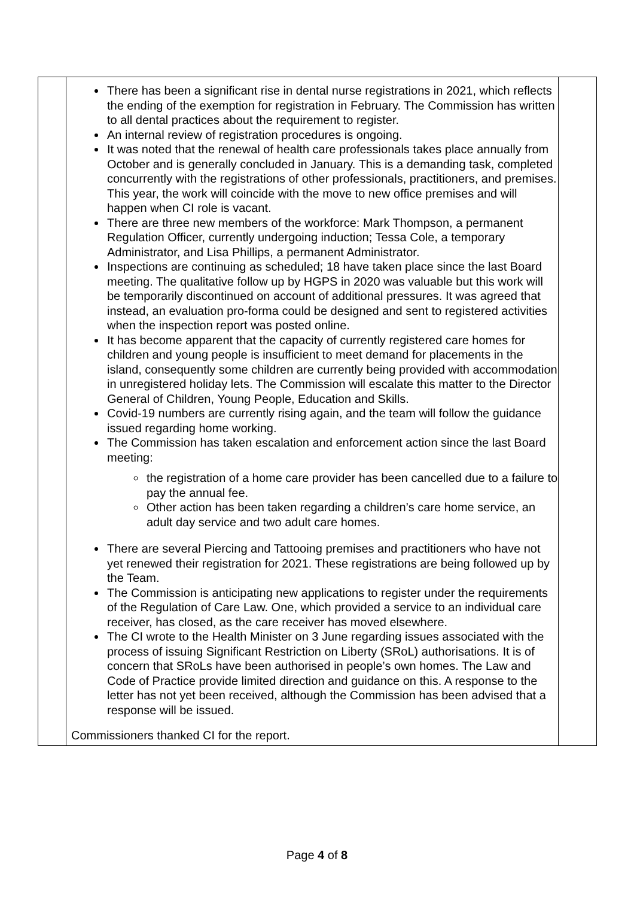| | There has been a significant rise in dental nurse registrations in 2021, which reflects the ending of the exemption for registration in February. The Commission has written to all dental practices about the requirement to register. An internal review of registration procedures is ongoing. It was noted that the renewal of health care professionals takes place annually from October and is generally concluded in January. This is a demanding task, completed concurrently with the registrations of other professionals, practitioners, and premises. This year, the work will coincide with the move to new office premises and will happen when CI role is vacant. There are three new members of the workforce: Mark Thompson, a permanent Regulation Officer, currently undergoing induction; Tessa Cole, a temporary Administrator, and Lisa Phillips, a permanent Administrator. Inspections are continuing as scheduled; 18 have taken place since the last Board meeting. The qualitative follow up by HGPS in 2020 was valuable but this work will be temporarily discontinued on account of additional pressures. It was agreed that instead, an evaluation pro-forma could be designed and sent to registered activities when the inspection report was posted online. It has become apparent that the capacity of currently registered care homes for children and young people is insufficient to meet demand for placements in the island, consequently some children are currently being provided with accommodation in unregistered holiday lets. The Commission will escalate this matter to the Director General of Children, Young People, Education and Skills. Covid-19 numbers are currently rising again, and the team will follow the guidance issued regarding home working. The Commission has taken escalation and enforcement action since the last Board meeting: the registration of a home care provider has been cancelled due to a failure to pay the annual fee. Other action has been taken regarding a children’s care home service, an adult day service and two adult care homes. There are several Piercing and Tattooing premises and practitioners who have not yet renewed their registration for 2021. These registrations are being followed up by the Team. The Commission is anticipating new applications to register under the requirements of the Regulation of Care Law. One, which provided a service to an individual care receiver, has closed, as the care receiver has moved elsewhere. The CI wrote to the Health Minister on 3 June regarding issues associated with the process of issuing Significant Restriction on Liberty (SRoL) authorisations. It is of concern that SRoLs have been authorised in people’s own homes. The Law and Code of Practice provide limited direction and guidance on this. A response to the letter has not yet been received, although the Commission has been advised that a response will be issued. Commissioners thanked CI for the report. | |
Page 4 of 8